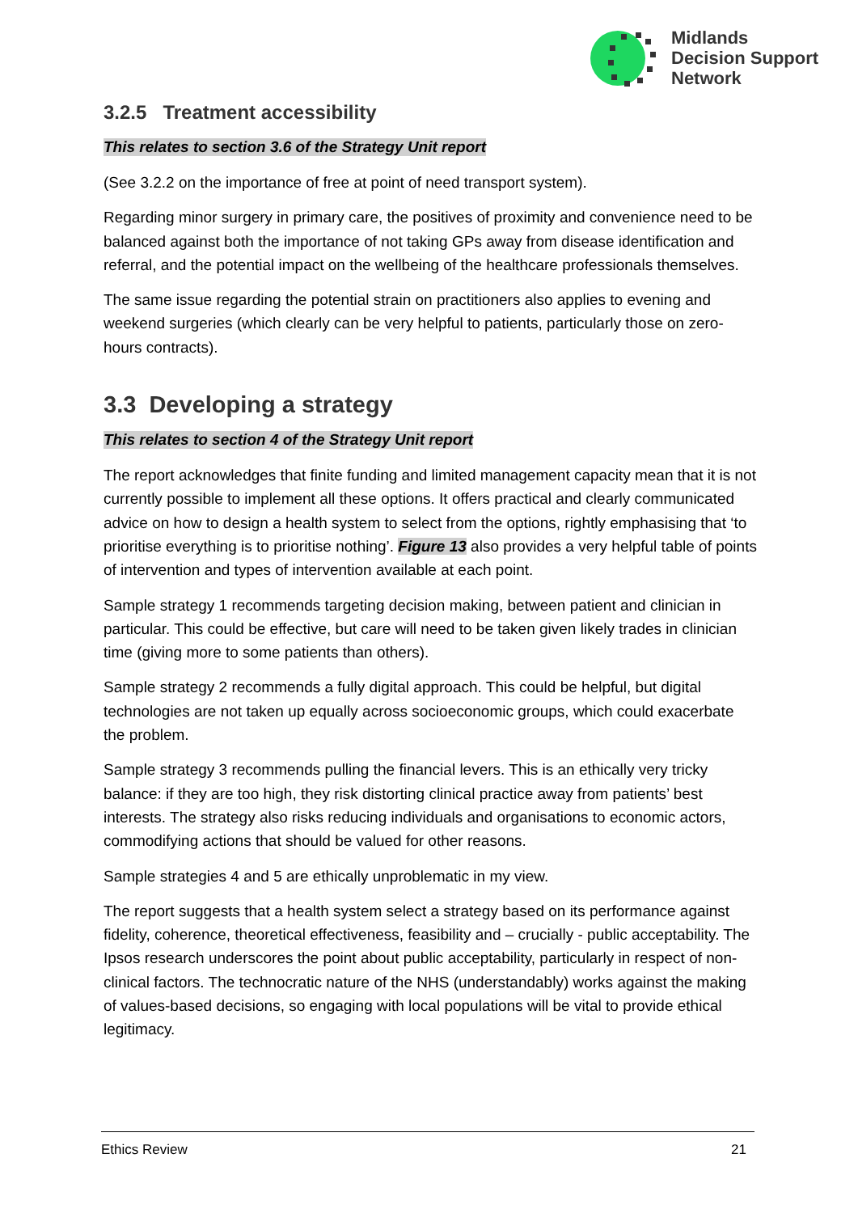Midlands
Decision Support
Network
3.2.5 Treatment accessibility
This relates to section 3.6 of the Strategy Unit report
(See 3.2.2 on the importance of free at point of need transport system).
Regarding minor surgery in primary care, the positives of proximity and convenience need to be balanced against both the importance of not taking GPs away from disease identification and referral, and the potential impact on the wellbeing of the healthcare professionals themselves.
The same issue regarding the potential strain on practitioners also applies to evening and weekend surgeries (which clearly can be very helpful to patients, particularly those on zero-hours contracts).
3.3 Developing a strategy
This relates to section 4 of the Strategy Unit report
The report acknowledges that finite funding and limited management capacity mean that it is not currently possible to implement all these options. It offers practical and clearly communicated advice on how to design a health system to select from the options, rightly emphasising that ‘to prioritise everything is to prioritise nothing’. Figure 13 also provides a very helpful table of points of intervention and types of intervention available at each point.
Sample strategy 1 recommends targeting decision making, between patient and clinician in particular. This could be effective, but care will need to be taken given likely trades in clinician time (giving more to some patients than others).
Sample strategy 2 recommends a fully digital approach. This could be helpful, but digital technologies are not taken up equally across socioeconomic groups, which could exacerbate the problem.
Sample strategy 3 recommends pulling the financial levers. This is an ethically very tricky balance: if they are too high, they risk distorting clinical practice away from patients’ best interests. The strategy also risks reducing individuals and organisations to economic actors, commodifying actions that should be valued for other reasons.
Sample strategies 4 and 5 are ethically unproblematic in my view.
The report suggests that a health system select a strategy based on its performance against fidelity, coherence, theoretical effectiveness, feasibility and – crucially - public acceptability. The Ipsos research underscores the point about public acceptability, particularly in respect of non-clinical factors. The technocratic nature of the NHS (understandably) works against the making of values-based decisions, so engaging with local populations will be vital to provide ethical legitimacy.
Ethics Review 21